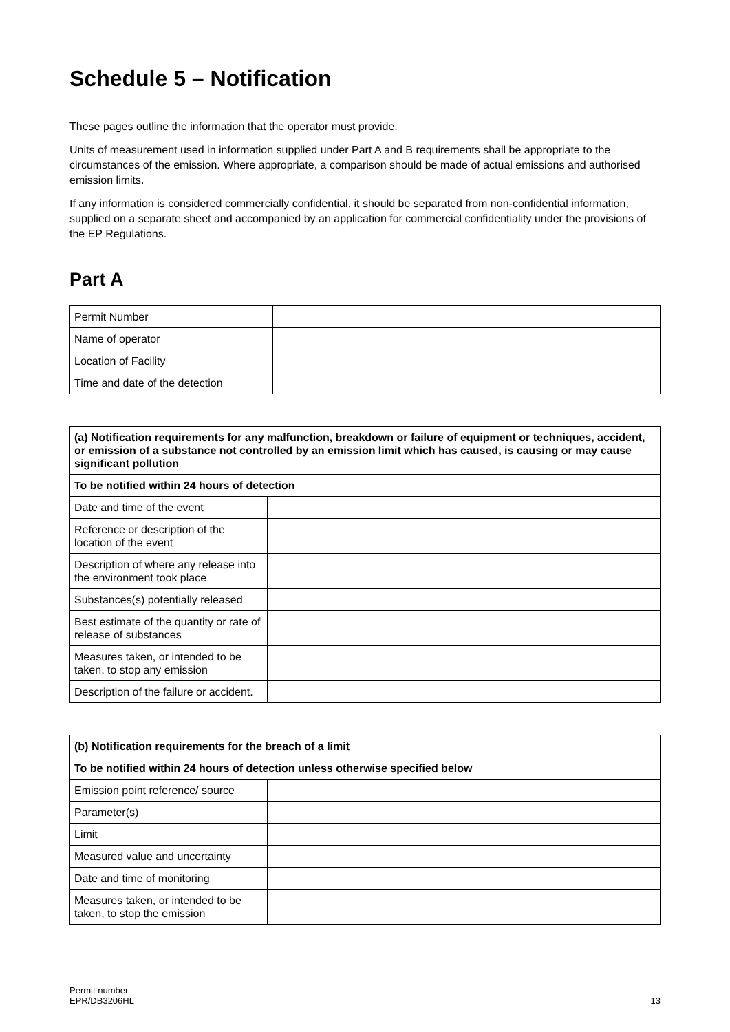Schedule 5 – Notification
These pages outline the information that the operator must provide.
Units of measurement used in information supplied under Part A and B requirements shall be appropriate to the circumstances of the emission. Where appropriate, a comparison should be made of actual emissions and authorised emission limits.
If any information is considered commercially confidential, it should be separated from non-confidential information, supplied on a separate sheet and accompanied by an application for commercial confidentiality under the provisions of the EP Regulations.
Part A
| Permit Number | |
| Name of operator | |
| Location of Facility | |
| Time and date of the detection | |
| (a) Notification requirements for any malfunction, breakdown or failure of equipment or techniques, accident, or emission of a substance not controlled by an emission limit which has caused, is causing or may cause significant pollution | |
| --- | --- |
| To be notified within 24 hours of detection | |
| Date and time of the event | |
| Reference or description of the location of the event | |
| Description of where any release into the environment took place | |
| Substances(s) potentially released | |
| Best estimate of the quantity or rate of release of substances | |
| Measures taken, or intended to be taken, to stop any emission | |
| Description of the failure or accident. | |
| (b) Notification requirements for the breach of a limit | |
| --- | --- |
| To be notified within 24 hours of detection unless otherwise specified below | |
| Emission point reference/ source | |
| Parameter(s) | |
| Limit | |
| Measured value and uncertainty | |
| Date and time of monitoring | |
| Measures taken, or intended to be taken, to stop the emission | |
Permit number
EPR/DB3206HL
13